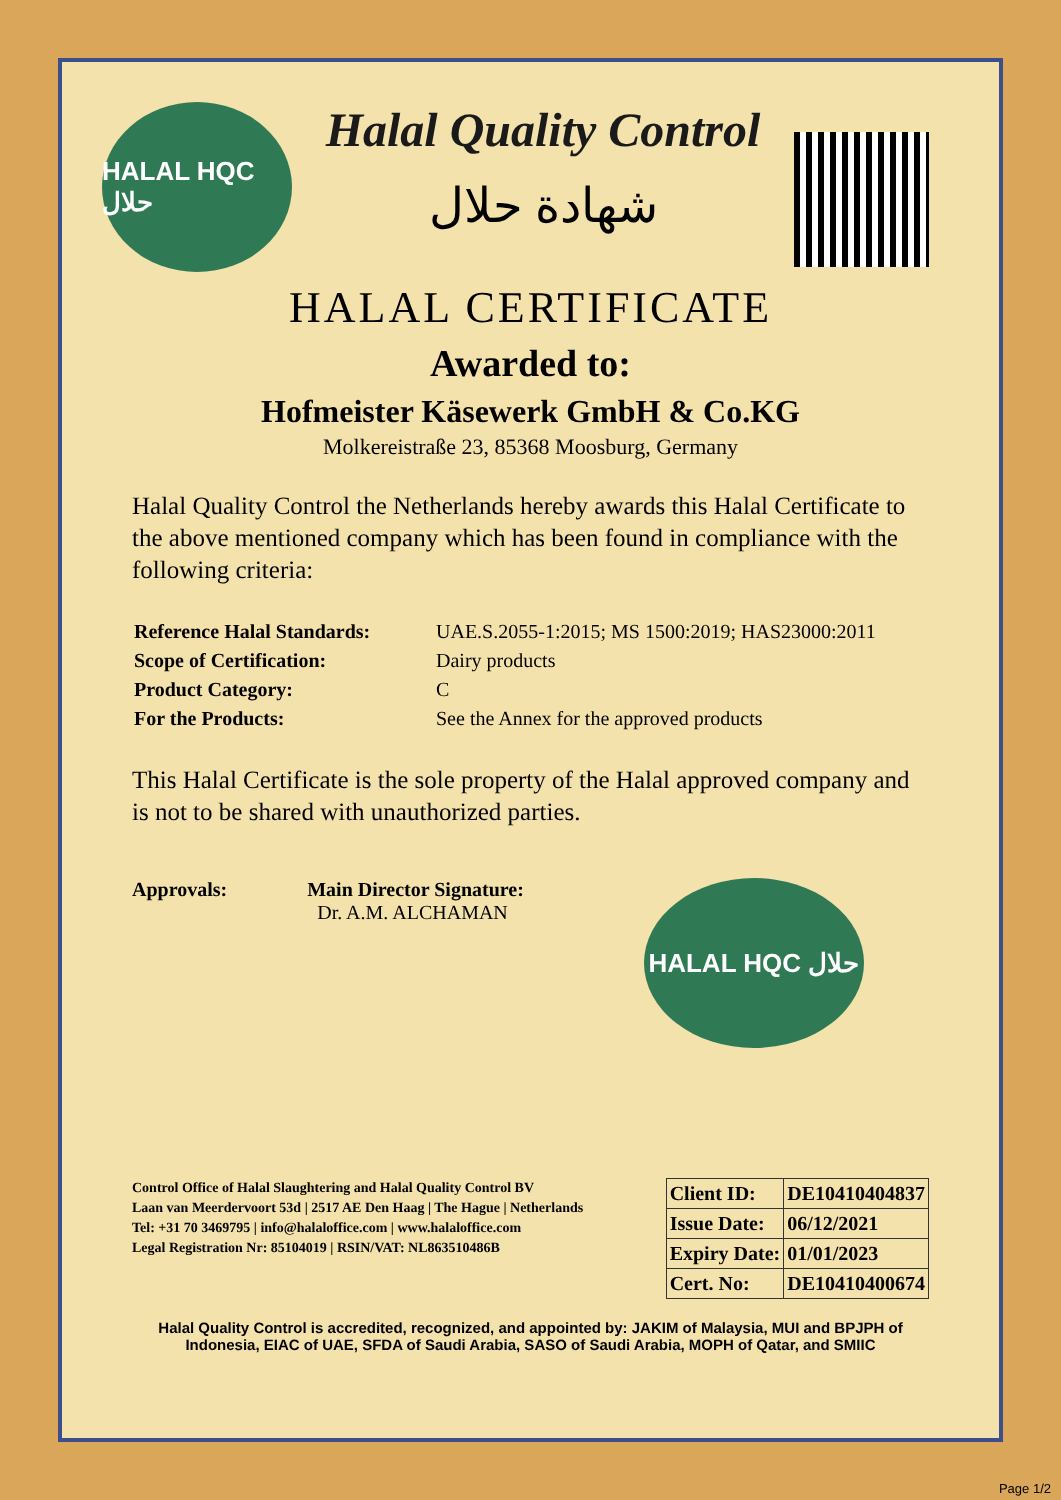HALAL HQC حلال
Halal Quality Control
شهادة حلال
HALAL CERTIFICATE
Awarded to:
Hofmeister Käsewerk GmbH & Co.KG
Molkereistraße 23, 85368 Moosburg, Germany
Halal Quality Control the Netherlands hereby awards this Halal Certificate to the above mentioned company which has been found in compliance with the following criteria:
| Reference Halal Standards: | UAE.S.2055-1:2015; MS 1500:2019; HAS23000:2011 |
| Scope of Certification: | Dairy products |
| Product Category: | C |
| For the Products: | See the Annex for the approved products |
This Halal Certificate is the sole property of the Halal approved company and is not to be shared with unauthorized parties.
Approvals: Main Director Signature:
Dr. A.M. ALCHAMAN
HALAL HQC حلال
Control Office of Halal Slaughtering and Halal Quality Control BV
Laan van Meerdervoort 53d | 2517 AE Den Haag | The Hague | Netherlands
Tel: +31 70 3469795 | info@halaloffice.com | www.halaloffice.com
Legal Registration Nr: 85104019 | RSIN/VAT: NL863510486B
| Client ID: | DE10410404837 |
| Issue Date: | 06/12/2021 |
| Expiry Date: | 01/01/2023 |
| Cert. No: | DE10410400674 |
Halal Quality Control is accredited, recognized, and appointed by: JAKIM of Malaysia, MUI and BPJPH of Indonesia, EIAC of UAE, SFDA of Saudi Arabia, SASO of Saudi Arabia, MOPH of Qatar, and SMIIC
Page 1/2